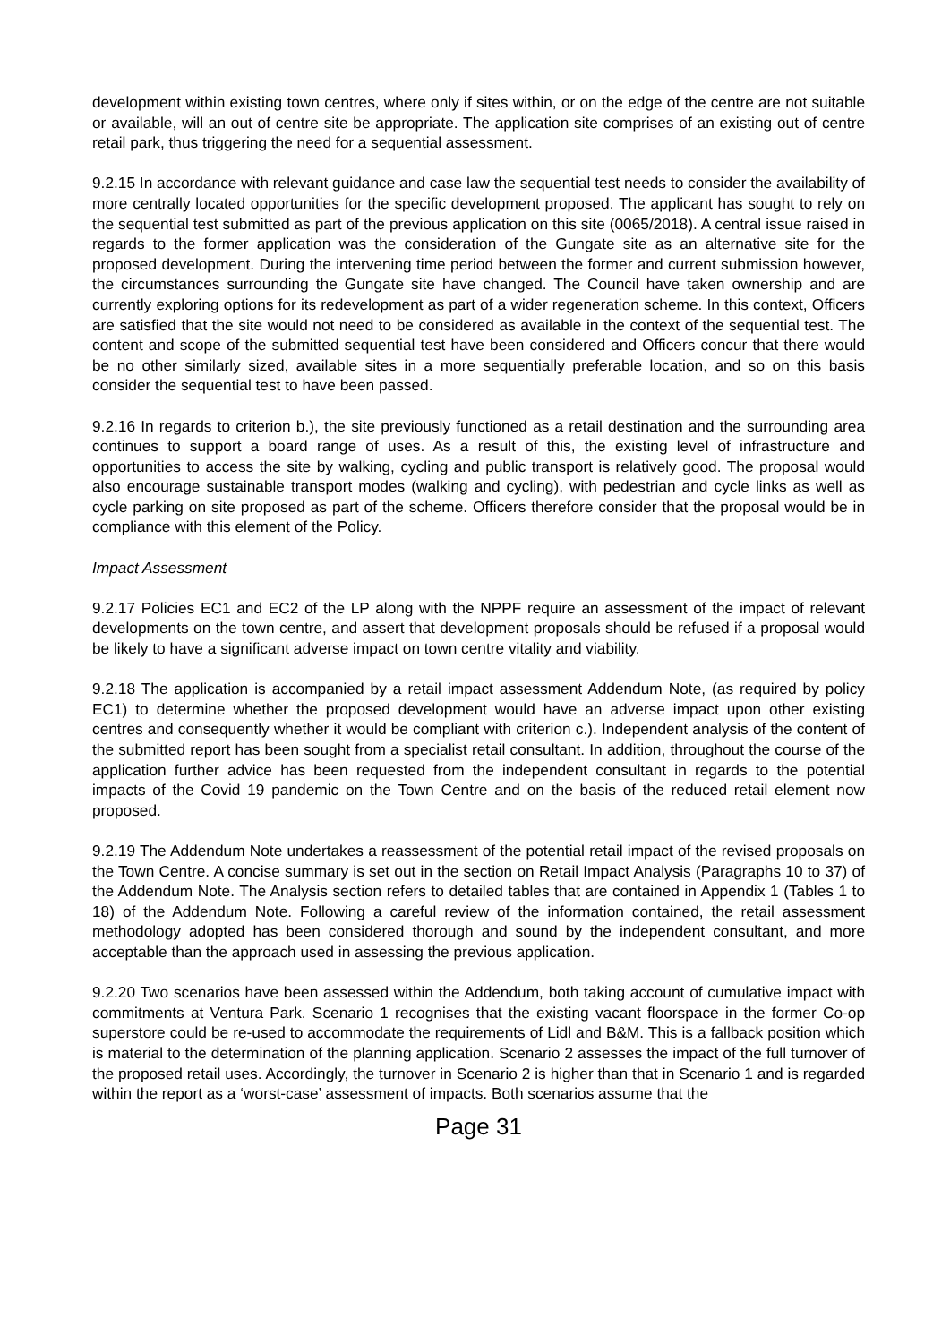development within existing town centres, where only if sites within, or on the edge of the centre are not suitable or available, will an out of centre site be appropriate. The application site comprises of an existing out of centre retail park, thus triggering the need for a sequential assessment.
9.2.15 In accordance with relevant guidance and case law the sequential test needs to consider the availability of more centrally located opportunities for the specific development proposed. The applicant has sought to rely on the sequential test submitted as part of the previous application on this site (0065/2018). A central issue raised in regards to the former application was the consideration of the Gungate site as an alternative site for the proposed development. During the intervening time period between the former and current submission however, the circumstances surrounding the Gungate site have changed. The Council have taken ownership and are currently exploring options for its redevelopment as part of a wider regeneration scheme. In this context, Officers are satisfied that the site would not need to be considered as available in the context of the sequential test. The content and scope of the submitted sequential test have been considered and Officers concur that there would be no other similarly sized, available sites in a more sequentially preferable location, and so on this basis consider the sequential test to have been passed.
9.2.16 In regards to criterion b.), the site previously functioned as a retail destination and the surrounding area continues to support a board range of uses. As a result of this, the existing level of infrastructure and opportunities to access the site by walking, cycling and public transport is relatively good. The proposal would also encourage sustainable transport modes (walking and cycling), with pedestrian and cycle links as well as cycle parking on site proposed as part of the scheme. Officers therefore consider that the proposal would be in compliance with this element of the Policy.
Impact Assessment
9.2.17 Policies EC1 and EC2 of the LP along with the NPPF require an assessment of the impact of relevant developments on the town centre, and assert that development proposals should be refused if a proposal would be likely to have a significant adverse impact on town centre vitality and viability.
9.2.18 The application is accompanied by a retail impact assessment Addendum Note, (as required by policy EC1) to determine whether the proposed development would have an adverse impact upon other existing centres and consequently whether it would be compliant with criterion c.). Independent analysis of the content of the submitted report has been sought from a specialist retail consultant. In addition, throughout the course of the application further advice has been requested from the independent consultant in regards to the potential impacts of the Covid 19 pandemic on the Town Centre and on the basis of the reduced retail element now proposed.
9.2.19 The Addendum Note undertakes a reassessment of the potential retail impact of the revised proposals on the Town Centre. A concise summary is set out in the section on Retail Impact Analysis (Paragraphs 10 to 37) of the Addendum Note. The Analysis section refers to detailed tables that are contained in Appendix 1 (Tables 1 to 18) of the Addendum Note. Following a careful review of the information contained, the retail assessment methodology adopted has been considered thorough and sound by the independent consultant, and more acceptable than the approach used in assessing the previous application.
9.2.20 Two scenarios have been assessed within the Addendum, both taking account of cumulative impact with commitments at Ventura Park. Scenario 1 recognises that the existing vacant floorspace in the former Co-op superstore could be re-used to accommodate the requirements of Lidl and B&M. This is a fallback position which is material to the determination of the planning application. Scenario 2 assesses the impact of the full turnover of the proposed retail uses. Accordingly, the turnover in Scenario 2 is higher than that in Scenario 1 and is regarded within the report as a ‘worst-case’ assessment of impacts. Both scenarios assume that the
Page 31